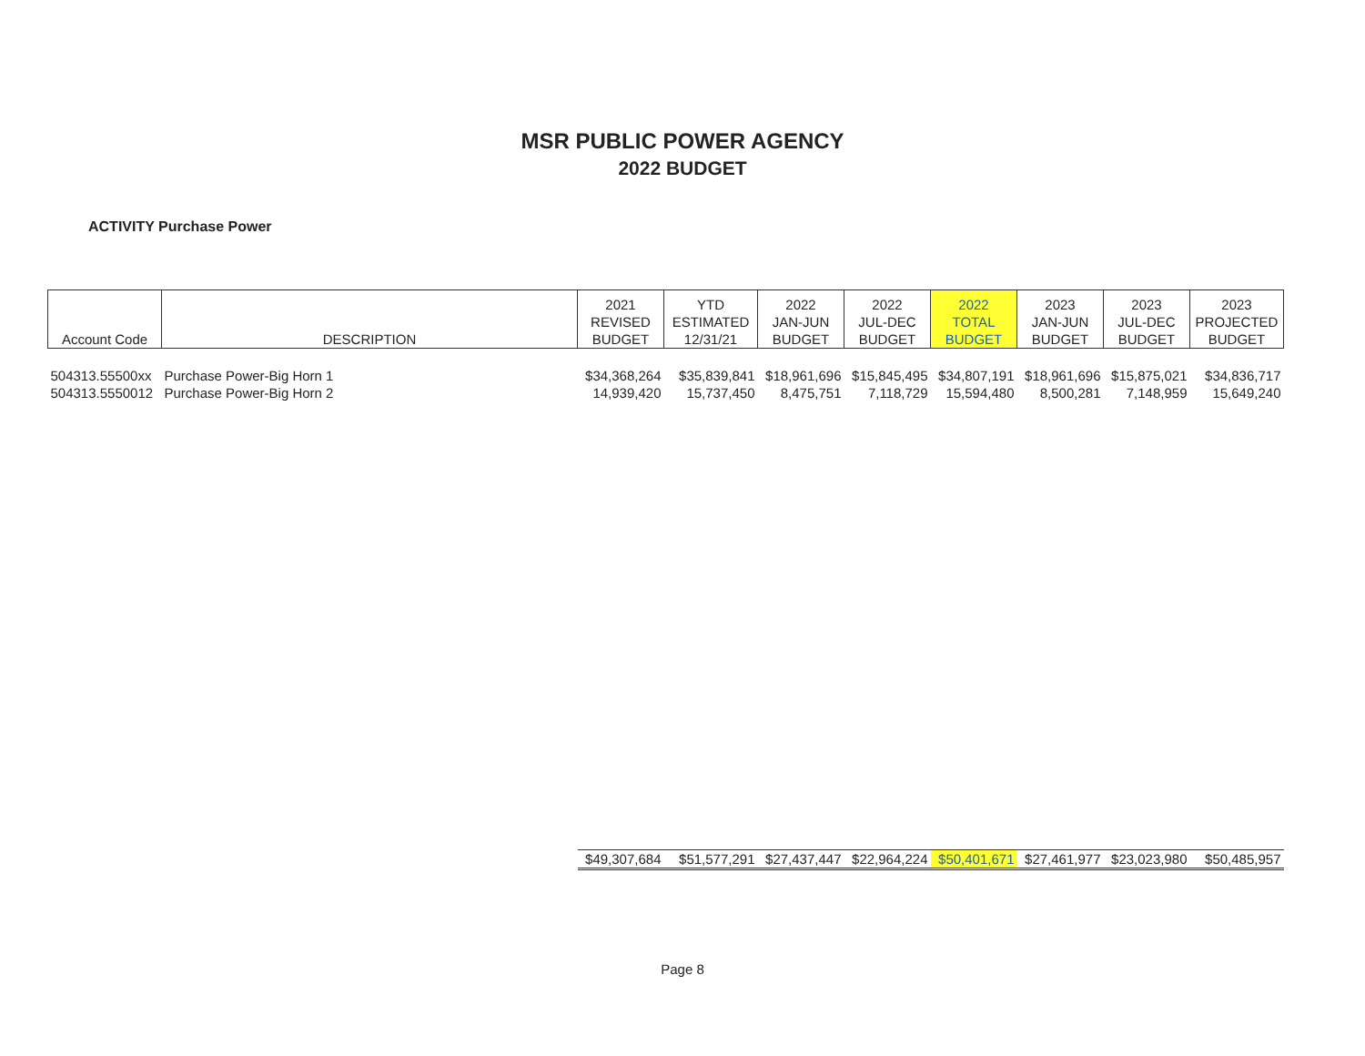MSR PUBLIC POWER AGENCY
2022 BUDGET
ACTIVITY Purchase Power
| Account Code | DESCRIPTION | 2021 REVISED BUDGET | YTD ESTIMATED 12/31/21 | 2022 JAN-JUN BUDGET | 2022 JUL-DEC BUDGET | 2022 TOTAL BUDGET | 2023 JAN-JUN BUDGET | 2023 JUL-DEC BUDGET | 2023 PROJECTED BUDGET |
| --- | --- | --- | --- | --- | --- | --- | --- | --- | --- |
| 504313.55500xx | Purchase Power-Big Horn 1 | $34,368,264 | $35,839,841 | $18,961,696 | $15,845,495 | $34,807,191 | $18,961,696 | $15,875,021 | $34,836,717 |
| 504313.5550012 | Purchase Power-Big Horn 2 | 14,939,420 | 15,737,450 | 8,475,751 | 7,118,729 | 15,594,480 | 8,500,281 | 7,148,959 | 15,649,240 |
| | | $49,307,684 | $51,577,291 | $27,437,447 | $22,964,224 | $50,401,671 | $27,461,977 | $23,023,980 | $50,485,957 |
Page 8